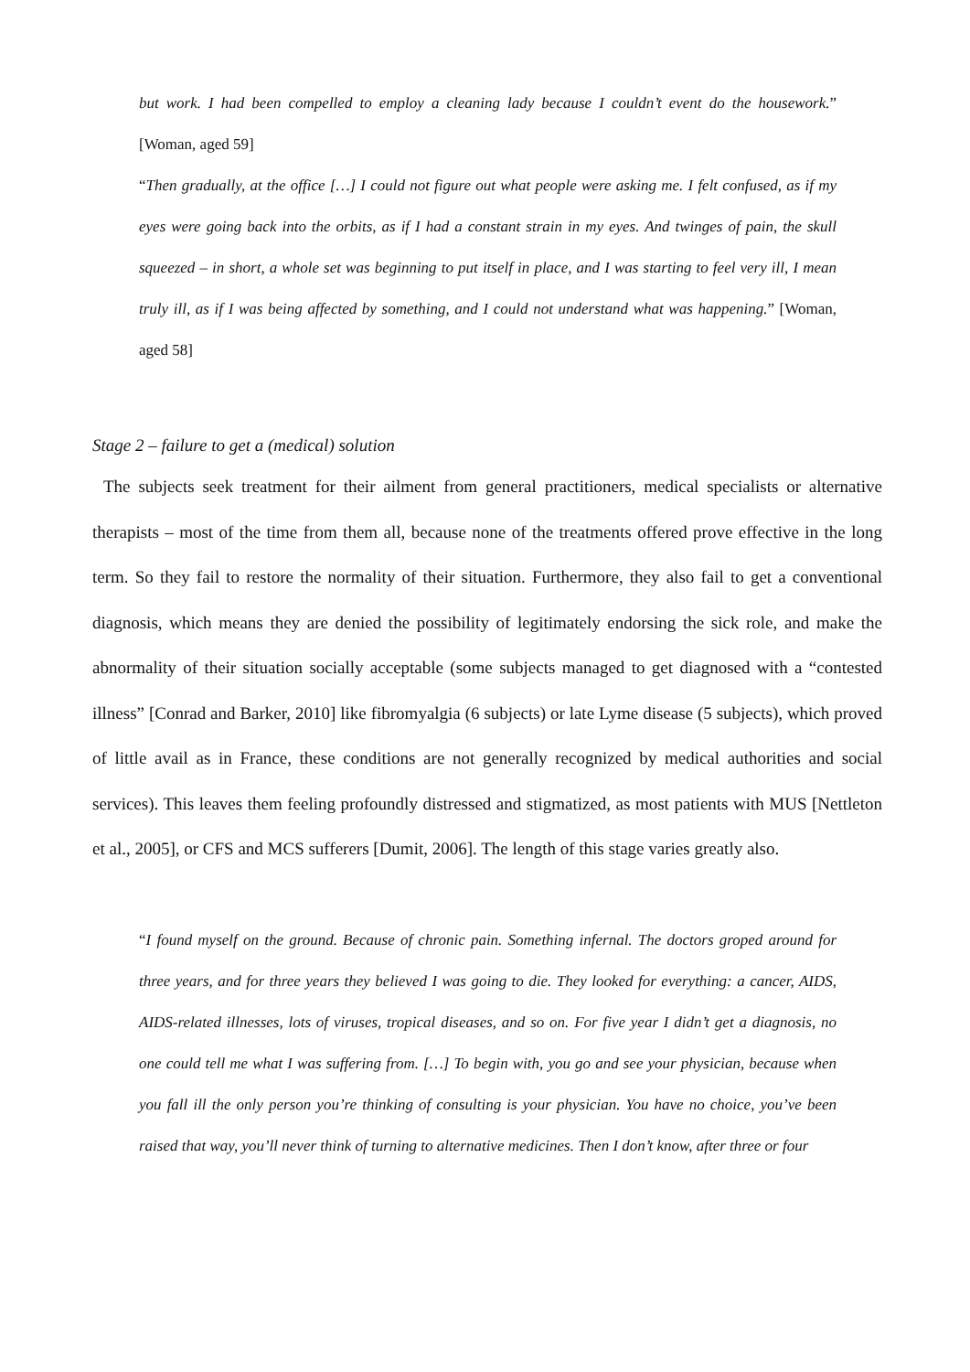but work. I had been compelled to employ a cleaning lady because I couldn’t event do the housework.” [Woman, aged 59]
“Then gradually, at the office […] I could not figure out what people were asking me. I felt confused, as if my eyes were going back into the orbits, as if I had a constant strain in my eyes. And twinges of pain, the skull squeezed – in short, a whole set was beginning to put itself in place, and I was starting to feel very ill, I mean truly ill, as if I was being affected by something, and I could not understand what was happening.” [Woman, aged 58]
Stage 2 – failure to get a (medical) solution
The subjects seek treatment for their ailment from general practitioners, medical specialists or alternative therapists – most of the time from them all, because none of the treatments offered prove effective in the long term. So they fail to restore the normality of their situation. Furthermore, they also fail to get a conventional diagnosis, which means they are denied the possibility of legitimately endorsing the sick role, and make the abnormality of their situation socially acceptable (some subjects managed to get diagnosed with a “contested illness” [Conrad and Barker, 2010] like fibromyalgia (6 subjects) or late Lyme disease (5 subjects), which proved of little avail as in France, these conditions are not generally recognized by medical authorities and social services). This leaves them feeling profoundly distressed and stigmatized, as most patients with MUS [Nettleton et al., 2005], or CFS and MCS sufferers [Dumit, 2006]. The length of this stage varies greatly also.
“I found myself on the ground. Because of chronic pain. Something infernal. The doctors groped around for three years, and for three years they believed I was going to die. They looked for everything: a cancer, AIDS, AIDS-related illnesses, lots of viruses, tropical diseases, and so on. For five year I didn’t get a diagnosis, no one could tell me what I was suffering from. […] To begin with, you go and see your physician, because when you fall ill the only person you’re thinking of consulting is your physician. You have no choice, you’ve been raised that way, you’ll never think of turning to alternative medicines. Then I don’t know, after three or four